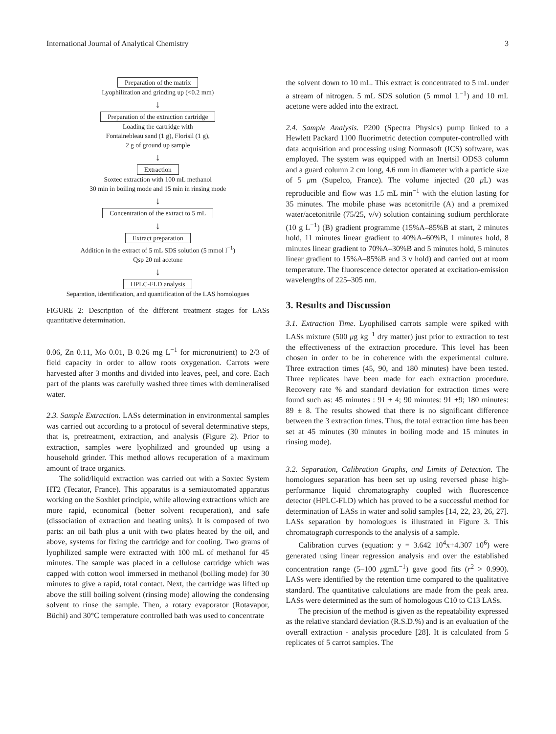International Journal of Analytical Chemistry 3
Preparation of the matrix
Lyophilization and grinding up (<0.2 mm)
↓
Preparation of the extraction cartridge
Loading the cartridge with
Fontainebleau sand (1 g), Florisil (1 g),
2 g of ground up sample
↓
Extraction
Soxtec extraction with 100 mL methanol
30 min in boiling mode and 15 min in rinsing mode
↓
Concentration of the extract to 5 mL
↓
Extract preparation
Addition in the extract of 5 mL SDS solution (5 mmol l<sup>−1</sup>)
Qsp 20 ml acetone
↓
HPLC-FLD analysis
Separation, identification, and quantification of the LAS homologues
FIGURE 2: Description of the different treatment stages for LASs quantitative determination.
0.06, Zn 0.11, Mo 0.01, B 0.26 mg L<sup>−1</sup> for micronutrient) to 2/3 of field capacity in order to allow roots oxygenation. Carrots were harvested after 3 months and divided into leaves, peel, and core. Each part of the plants was carefully washed three times with demineralised water.
2.3. Sample Extraction. LASs determination in environmental samples was carried out according to a protocol of several determinative steps, that is, pretreatment, extraction, and analysis (Figure 2). Prior to extraction, samples were lyophilized and grounded up using a household grinder. This method allows recuperation of a maximum amount of trace organics.
The solid/liquid extraction was carried out with a Soxtec System HT2 (Tecator, France). This apparatus is a semiautomated apparatus working on the Soxhlet principle, while allowing extractions which are more rapid, economical (better solvent recuperation), and safe (dissociation of extraction and heating units). It is composed of two parts: an oil bath plus a unit with two plates heated by the oil, and above, systems for fixing the cartridge and for cooling. Two grams of lyophilized sample were extracted with 100 mL of methanol for 45 minutes. The sample was placed in a cellulose cartridge which was capped with cotton wool immersed in methanol (boiling mode) for 30 minutes to give a rapid, total contact. Next, the cartridge was lifted up above the still boiling solvent (rinsing mode) allowing the condensing solvent to rinse the sample. Then, a rotary evaporator (Rotavapor, Büchi) and 30°C temperature controlled bath was used to concentrate
the solvent down to 10 mL. This extract is concentrated to 5 mL under a stream of nitrogen. 5 mL SDS solution (5 mmol L<sup>−1</sup>) and 10 mL acetone were added into the extract.
2.4. Sample Analysis. P200 (Spectra Physics) pump linked to a Hewlett Packard 1100 fluorimetric detection computer-controlled with data acquisition and processing using Normasoft (ICS) software, was employed. The system was equipped with an Inertsil ODS3 column and a guard column 2 cm long, 4.6 mm in diameter with a particle size of 5 μm (Supelco, France). The volume injected (20 μ L) was reproducible and flow was 1.5 mL min<sup>−1</sup> with the elution lasting for 35 minutes. The mobile phase was acetonitrile (A) and a premixed water/acetonitrile (75/25, v/v) solution containing sodium perchlorate (10 g L<sup>−1</sup>) (B) gradient programme (15%A–85%B at start, 2 minutes hold, 11 minutes linear gradient to 40%A–60%B, 1 minutes hold, 8 minutes linear gradient to 70%A–30%B and 5 minutes hold, 5 minutes linear gradient to 15%A–85%B and 3 v hold) and carried out at room temperature. The fluorescence detector operated at excitation-emission wavelengths of 225–305 nm.
3. Results and Discussion
3.1. Extraction Time. Lyophilised carrots sample were spiked with LASs mixture (500 μg kg<sup>−1</sup> dry matter) just prior to extraction to test the effectiveness of the extraction procedure. This level has been chosen in order to be in coherence with the experimental culture. Three extraction times (45, 90, and 180 minutes) have been tested. Three replicates have been made for each extraction procedure. Recovery rate % and standard deviation for extraction times were found such as: 45 minutes : 91 ± 4; 90 minutes: 91 ±9; 180 minutes: 89 ± 8. The results showed that there is no significant difference between the 3 extraction times. Thus, the total extraction time has been set at 45 minutes (30 minutes in boiling mode and 15 minutes in rinsing mode).
3.2. Separation, Calibration Graphs, and Limits of Detection. The homologues separation has been set up using reversed phase high-performance liquid chromatography coupled with fluorescence detector (HPLC-FLD) which has proved to be a successful method for determination of LASs in water and solid samples [14, 22, 23, 26, 27]. LASs separation by homologues is illustrated in Figure 3. This chromatograph corresponds to the analysis of a sample.
Calibration curves (equation: y = 3.642 10<sup>4</sup>x+4.307 10<sup>6</sup>) were generated using linear regression analysis and over the established concentration range (5–100 μgmL<sup>−1</sup>) gave good fits (r<sup>2</sup> > 0.990). LASs were identified by the retention time compared to the qualitative standard. The quantitative calculations are made from the peak area. LASs were determined as the sum of homologous C10 to C13 LASs.
The precision of the method is given as the repeatability expressed as the relative standard deviation (R.S.D.%) and is an evaluation of the overall extraction - analysis procedure [28]. It is calculated from 5 replicates of 5 carrot samples. The